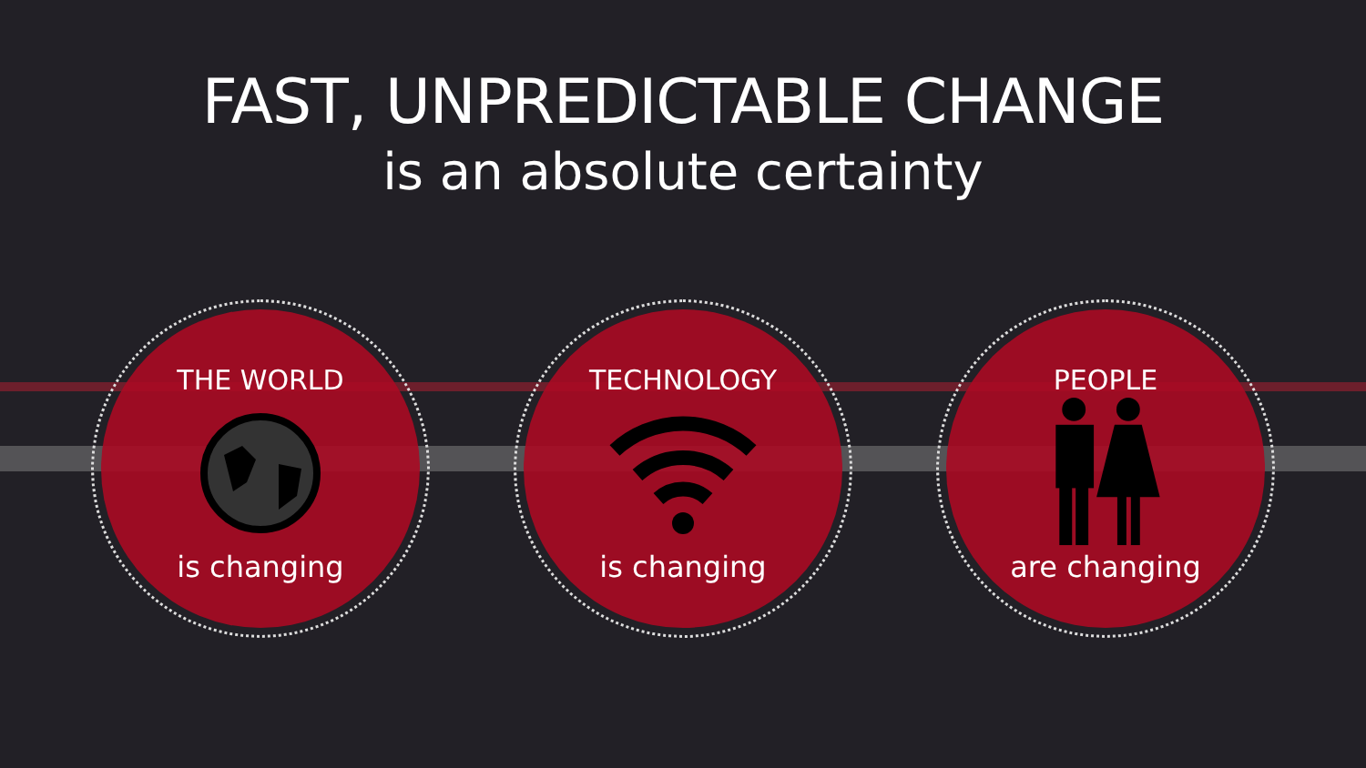FAST, UNPREDICTABLE CHANGE
is an absolute certainty
THE WORLD
is changing
TECHNOLOGY
is changing
PEOPLE
are changing